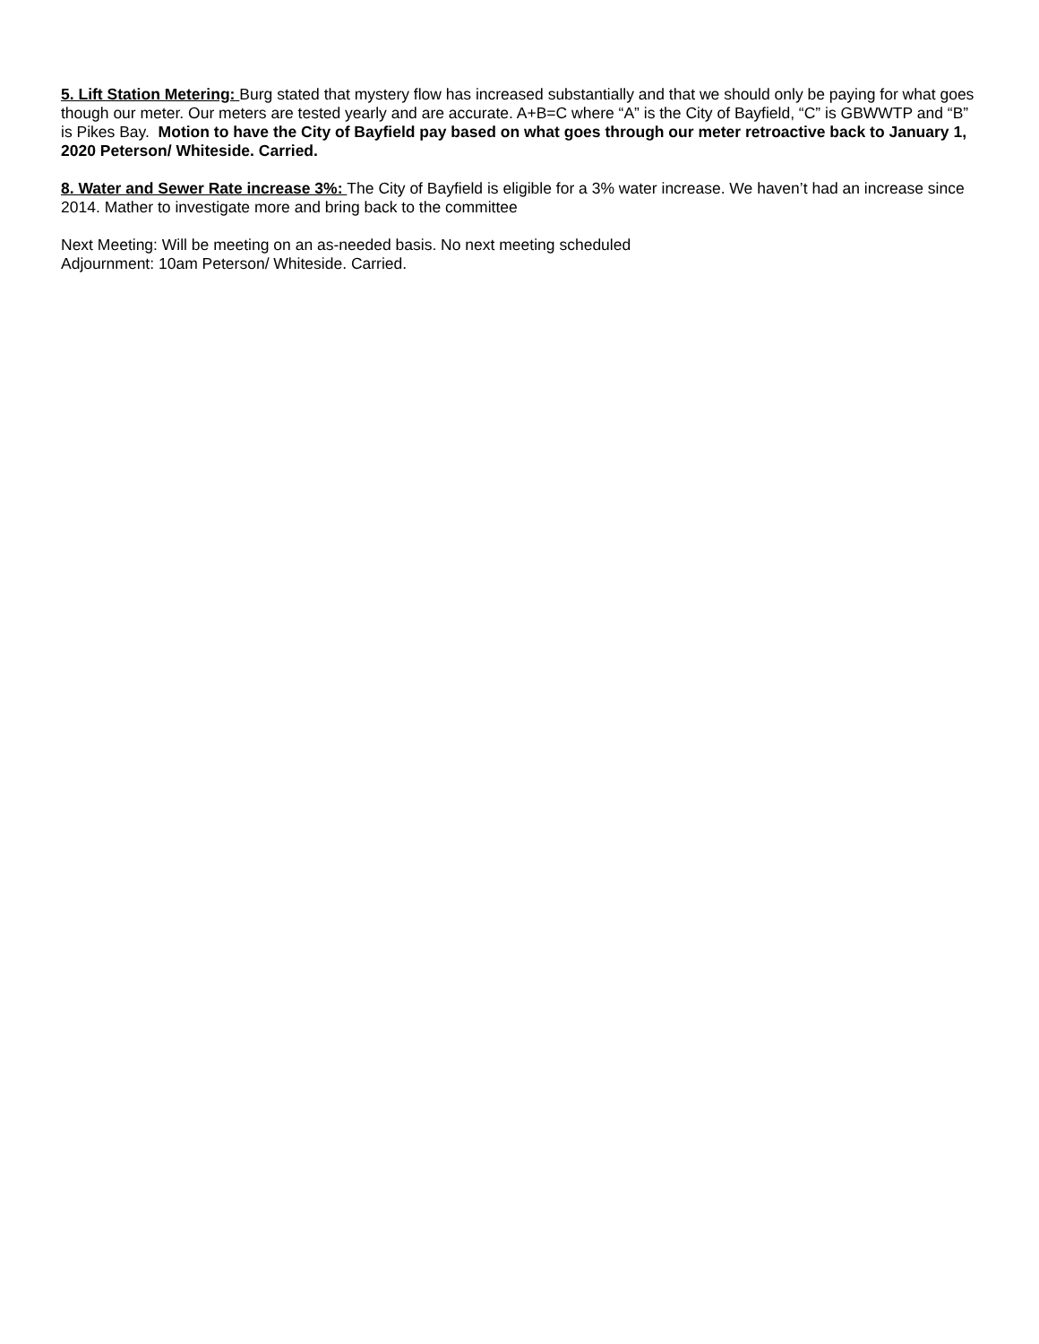5. Lift Station Metering: Burg stated that mystery flow has increased substantially and that we should only be paying for what goes though our meter. Our meters are tested yearly and are accurate. A+B=C where “A” is the City of Bayfield, “C” is GBWWTP and “B” is Pikes Bay. Motion to have the City of Bayfield pay based on what goes through our meter retroactive back to January 1, 2020 Peterson/ Whiteside. Carried.
8. Water and Sewer Rate increase 3%: The City of Bayfield is eligible for a 3% water increase. We haven’t had an increase since 2014. Mather to investigate more and bring back to the committee
Next Meeting: Will be meeting on an as-needed basis. No next meeting scheduled
Adjournment: 10am Peterson/ Whiteside. Carried.